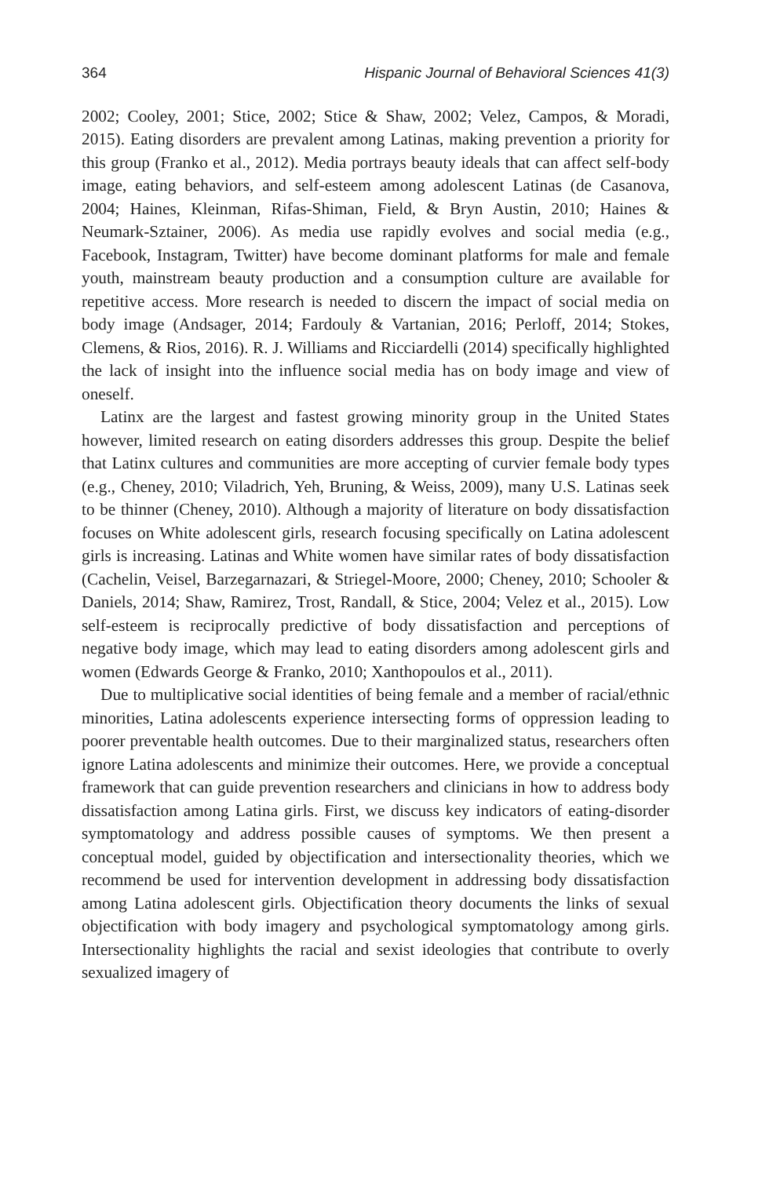364 Hispanic Journal of Behavioral Sciences 41(3)
2002; Cooley, 2001; Stice, 2002; Stice & Shaw, 2002; Velez, Campos, & Moradi, 2015). Eating disorders are prevalent among Latinas, making prevention a priority for this group (Franko et al., 2012). Media portrays beauty ideals that can affect self-body image, eating behaviors, and self-esteem among adolescent Latinas (de Casanova, 2004; Haines, Kleinman, Rifas-Shiman, Field, & Bryn Austin, 2010; Haines & Neumark-Sztainer, 2006). As media use rapidly evolves and social media (e.g., Facebook, Instagram, Twitter) have become dominant platforms for male and female youth, mainstream beauty production and a consumption culture are available for repetitive access. More research is needed to discern the impact of social media on body image (Andsager, 2014; Fardouly & Vartanian, 2016; Perloff, 2014; Stokes, Clemens, & Rios, 2016). R. J. Williams and Ricciardelli (2014) specifically highlighted the lack of insight into the influence social media has on body image and view of oneself.
Latinx are the largest and fastest growing minority group in the United States however, limited research on eating disorders addresses this group. Despite the belief that Latinx cultures and communities are more accepting of curvier female body types (e.g., Cheney, 2010; Viladrich, Yeh, Bruning, & Weiss, 2009), many U.S. Latinas seek to be thinner (Cheney, 2010). Although a majority of literature on body dissatisfaction focuses on White adolescent girls, research focusing specifically on Latina adolescent girls is increasing. Latinas and White women have similar rates of body dissatisfaction (Cachelin, Veisel, Barzegarnazari, & Striegel-Moore, 2000; Cheney, 2010; Schooler & Daniels, 2014; Shaw, Ramirez, Trost, Randall, & Stice, 2004; Velez et al., 2015). Low self-esteem is reciprocally predictive of body dissatisfaction and perceptions of negative body image, which may lead to eating disorders among adolescent girls and women (Edwards George & Franko, 2010; Xanthopoulos et al., 2011).
Due to multiplicative social identities of being female and a member of racial/ethnic minorities, Latina adolescents experience intersecting forms of oppression leading to poorer preventable health outcomes. Due to their marginalized status, researchers often ignore Latina adolescents and minimize their outcomes. Here, we provide a conceptual framework that can guide prevention researchers and clinicians in how to address body dissatisfaction among Latina girls. First, we discuss key indicators of eating-disorder symptomatology and address possible causes of symptoms. We then present a conceptual model, guided by objectification and intersectionality theories, which we recommend be used for intervention development in addressing body dissatisfaction among Latina adolescent girls. Objectification theory documents the links of sexual objectification with body imagery and psychological symptomatology among girls. Intersectionality highlights the racial and sexist ideologies that contribute to overly sexualized imagery of